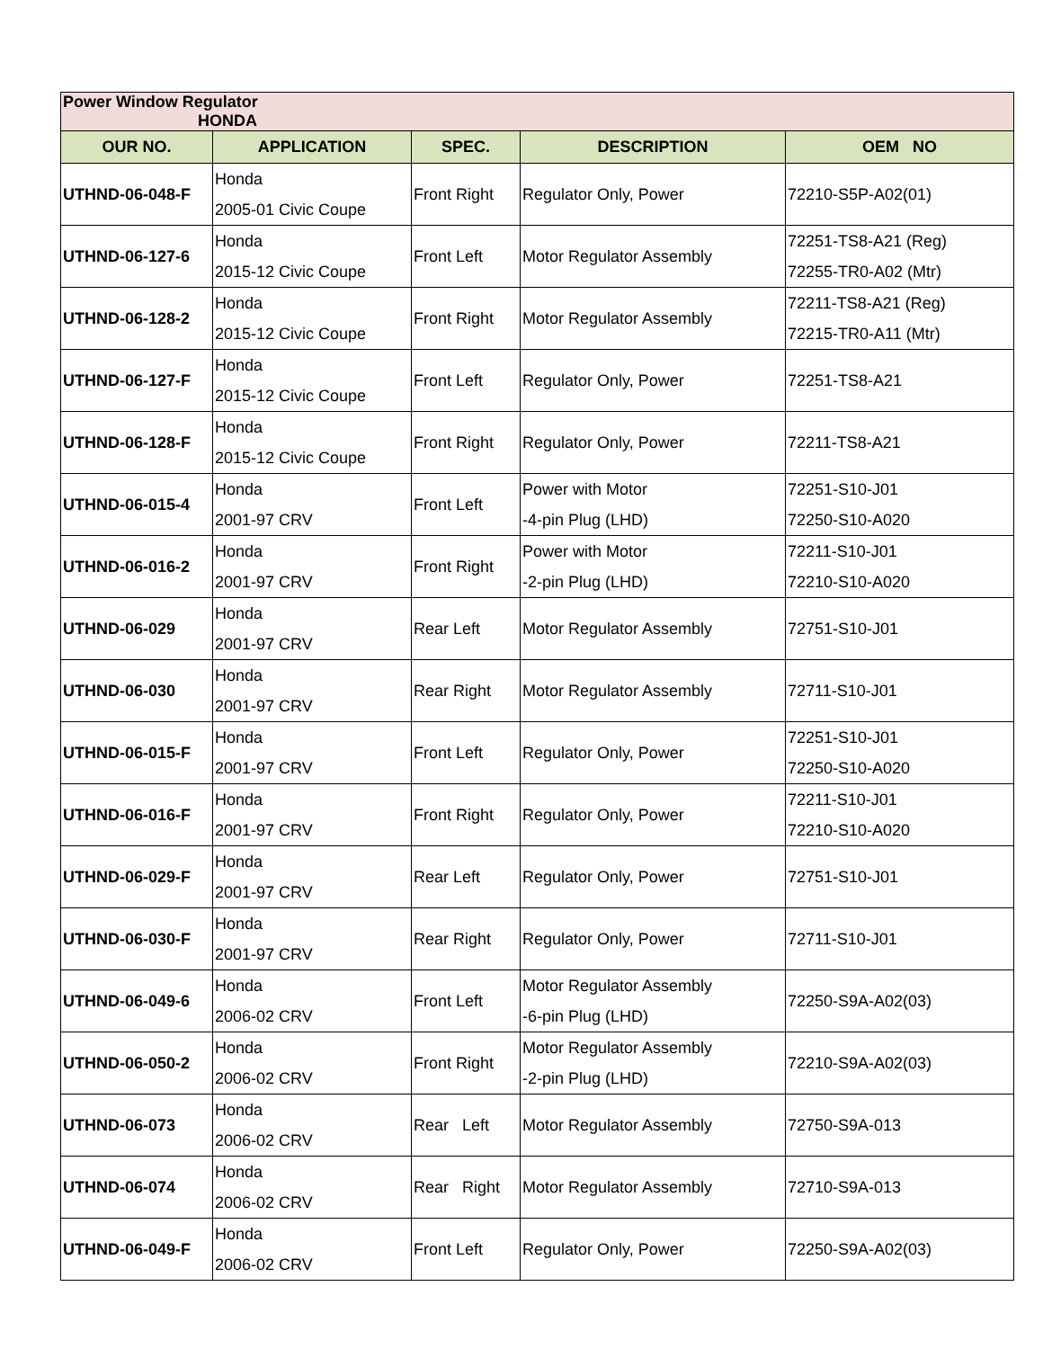| Power Window Regulator HONDA | | | | |
| OUR NO. | APPLICATION | SPEC. | DESCRIPTION | OEM NO |
| UTHND-06-048-F | Honda 2005-01 Civic Coupe | Front Right | Regulator Only, Power | 72210-S5P-A02(01) |
| UTHND-06-127-6 | Honda 2015-12 Civic Coupe | Front Left | Motor Regulator Assembly | 72251-TS8-A21 (Reg) 72255-TR0-A02 (Mtr) |
| UTHND-06-128-2 | Honda 2015-12 Civic Coupe | Front Right | Motor Regulator Assembly | 72211-TS8-A21 (Reg) 72215-TR0-A11 (Mtr) |
| UTHND-06-127-F | Honda 2015-12 Civic Coupe | Front Left | Regulator Only, Power | 72251-TS8-A21 |
| UTHND-06-128-F | Honda 2015-12 Civic Coupe | Front Right | Regulator Only, Power | 72211-TS8-A21 |
| UTHND-06-015-4 | Honda 2001-97 CRV | Front Left | Power with Motor -4-pin Plug (LHD) | 72251-S10-J01 72250-S10-A020 |
| UTHND-06-016-2 | Honda 2001-97 CRV | Front Right | Power with Motor -2-pin Plug (LHD) | 72211-S10-J01 72210-S10-A020 |
| UTHND-06-029 | Honda 2001-97 CRV | Rear Left | Motor Regulator Assembly | 72751-S10-J01 |
| UTHND-06-030 | Honda 2001-97 CRV | Rear Right | Motor Regulator Assembly | 72711-S10-J01 |
| UTHND-06-015-F | Honda 2001-97 CRV | Front Left | Regulator Only, Power | 72251-S10-J01 72250-S10-A020 |
| UTHND-06-016-F | Honda 2001-97 CRV | Front Right | Regulator Only, Power | 72211-S10-J01 72210-S10-A020 |
| UTHND-06-029-F | Honda 2001-97 CRV | Rear Left | Regulator Only, Power | 72751-S10-J01 |
| UTHND-06-030-F | Honda 2001-97 CRV | Rear Right | Regulator Only, Power | 72711-S10-J01 |
| UTHND-06-049-6 | Honda 2006-02 CRV | Front Left | Motor Regulator Assembly -6-pin Plug (LHD) | 72250-S9A-A02(03) |
| UTHND-06-050-2 | Honda 2006-02 CRV | Front Right | Motor Regulator Assembly -2-pin Plug (LHD) | 72210-S9A-A02(03) |
| UTHND-06-073 | Honda 2006-02 CRV | Rear Left | Motor Regulator Assembly | 72750-S9A-013 |
| UTHND-06-074 | Honda 2006-02 CRV | Rear Right | Motor Regulator Assembly | 72710-S9A-013 |
| UTHND-06-049-F | Honda 2006-02 CRV | Front Left | Regulator Only, Power | 72250-S9A-A02(03) |